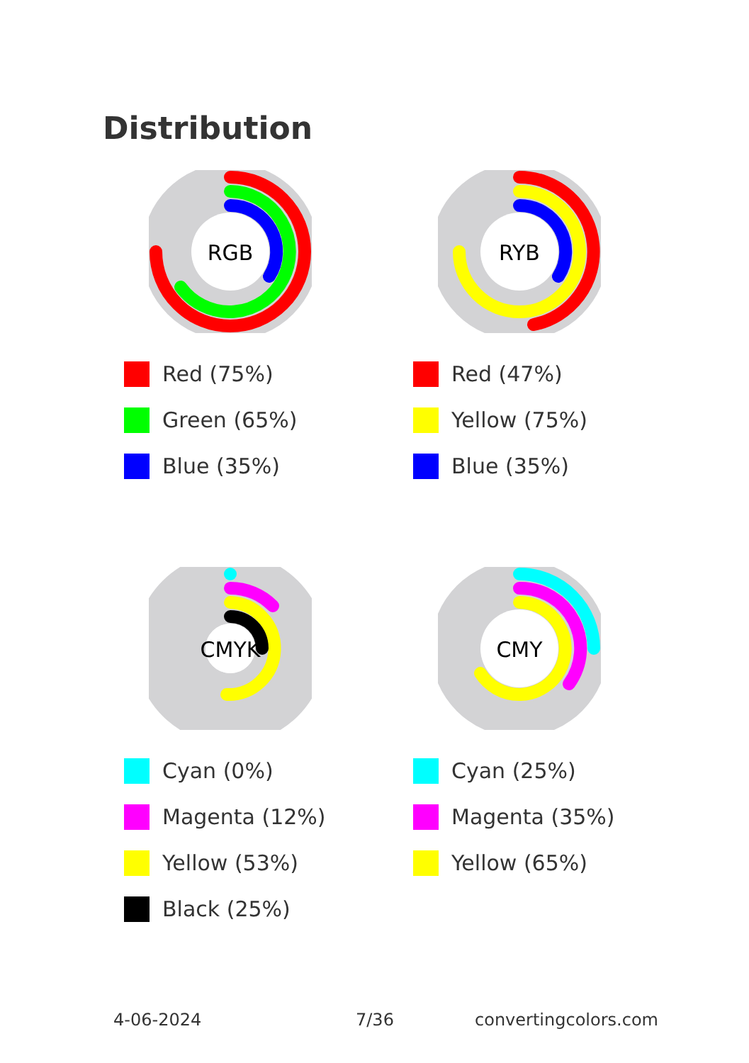Distribution
RGB
Red (75%)
Green (65%)
Blue (35%)
RYB
Red (47%)
Yellow (75%)
Blue (35%)
CMYK
Cyan (0%)
Magenta (12%)
Yellow (53%)
Black (25%)
CMY
Cyan (25%)
Magenta (35%)
Yellow (65%)
4-06-2024 7/36 convertingcolors.com